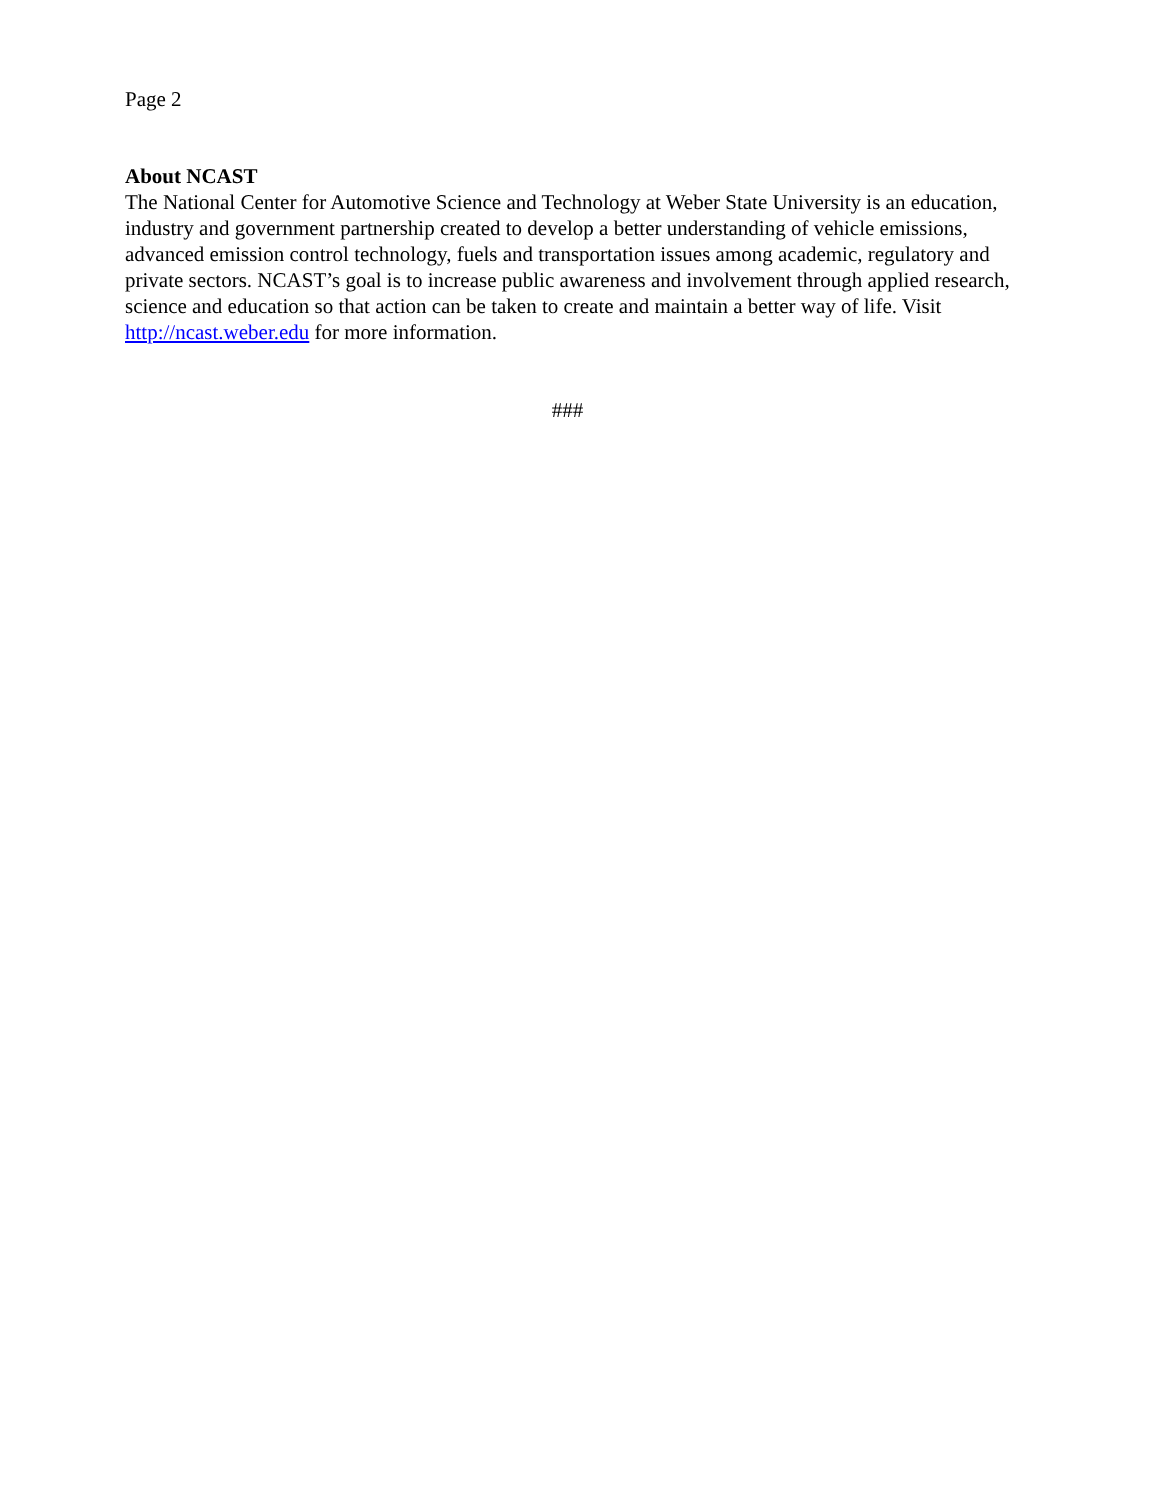Page 2
About NCAST
The National Center for Automotive Science and Technology at Weber State University is an education, industry and government partnership created to develop a better understanding of vehicle emissions, advanced emission control technology, fuels and transportation issues among academic, regulatory and private sectors. NCAST’s goal is to increase public awareness and involvement through applied research, science and education so that action can be taken to create and maintain a better way of life. Visit http://ncast.weber.edu for more information.
###